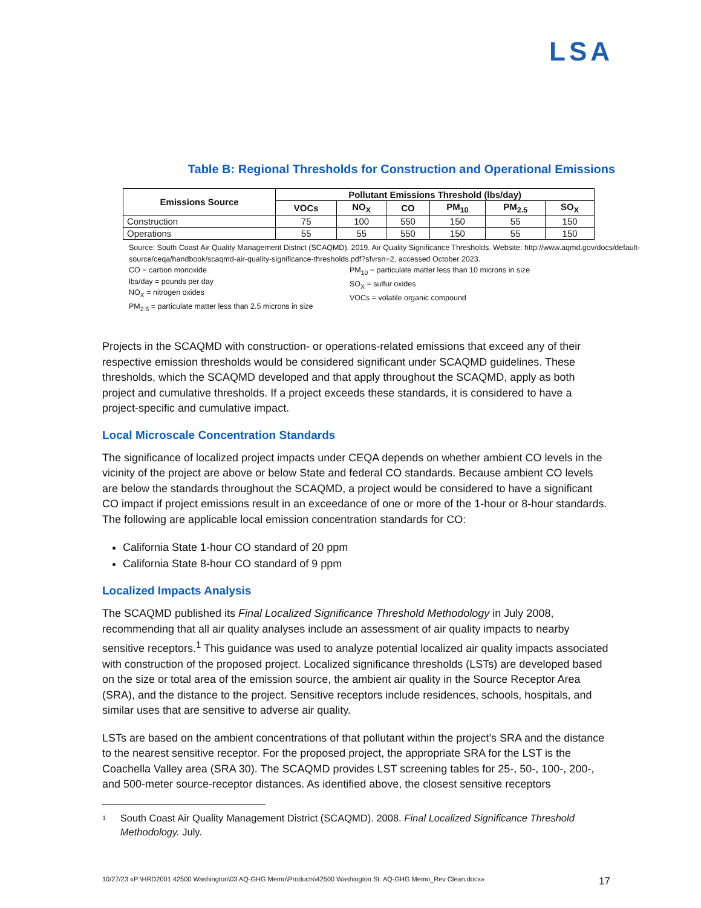LSA
Table B: Regional Thresholds for Construction and Operational Emissions
| Emissions Source | Pollutant Emissions Threshold (lbs/day) | | | | | |
| --- | --- | --- | --- | --- | --- | --- |
| | VOCs | NO<sub>X</sub> | CO | PM<sub>10</sub> | PM<sub>2.5</sub> | SO<sub>X</sub> |
| Construction | 75 | 100 | 550 | 150 | 55 | 150 |
| Operations | 55 | 55 | 550 | 150 | 55 | 150 |
Source: South Coast Air Quality Management District (SCAQMD). 2019. Air Quality Significance Thresholds. Website: http://www.aqmd.gov/docs/default-source/ceqa/handbook/scaqmd-air-quality-significance-thresholds.pdf?sfvrsn=2, accessed October 2023.
CO = carbon monoxide
lbs/day = pounds per day
NO<sub>X</sub> = nitrogen oxides
PM<sub>2.5</sub> = particulate matter less than 2.5 microns in size
PM<sub>10</sub> = particulate matter less than 10 microns in size
SO<sub>X</sub> = sulfur oxides
VOCs = volatile organic compound
Projects in the SCAQMD with construction- or operations-related emissions that exceed any of their respective emission thresholds would be considered significant under SCAQMD guidelines. These thresholds, which the SCAQMD developed and that apply throughout the SCAQMD, apply as both project and cumulative thresholds. If a project exceeds these standards, it is considered to have a project-specific and cumulative impact.
Local Microscale Concentration Standards
The significance of localized project impacts under CEQA depends on whether ambient CO levels in the vicinity of the project are above or below State and federal CO standards. Because ambient CO levels are below the standards throughout the SCAQMD, a project would be considered to have a significant CO impact if project emissions result in an exceedance of one or more of the 1-hour or 8-hour standards. The following are applicable local emission concentration standards for CO:
California State 1-hour CO standard of 20 ppm
California State 8-hour CO standard of 9 ppm
Localized Impacts Analysis
The SCAQMD published its Final Localized Significance Threshold Methodology in July 2008, recommending that all air quality analyses include an assessment of air quality impacts to nearby sensitive receptors.<sup>1</sup> This guidance was used to analyze potential localized air quality impacts associated with construction of the proposed project. Localized significance thresholds (LSTs) are developed based on the size or total area of the emission source, the ambient air quality in the Source Receptor Area (SRA), and the distance to the project. Sensitive receptors include residences, schools, hospitals, and similar uses that are sensitive to adverse air quality.
LSTs are based on the ambient concentrations of that pollutant within the project’s SRA and the distance to the nearest sensitive receptor. For the proposed project, the appropriate SRA for the LST is the Coachella Valley area (SRA 30). The SCAQMD provides LST screening tables for 25-, 50-, 100-, 200-, and 500-meter source-receptor distances. As identified above, the closest sensitive receptors
1
South Coast Air Quality Management District (SCAQMD). 2008. Final Localized Significance Threshold Methodology. July.
10/27/23 «P:\HRD2001 42500 Washington\03 AQ-GHG Memo\Products\42500 Washington St. AQ-GHG Memo_Rev Clean.docx» 17